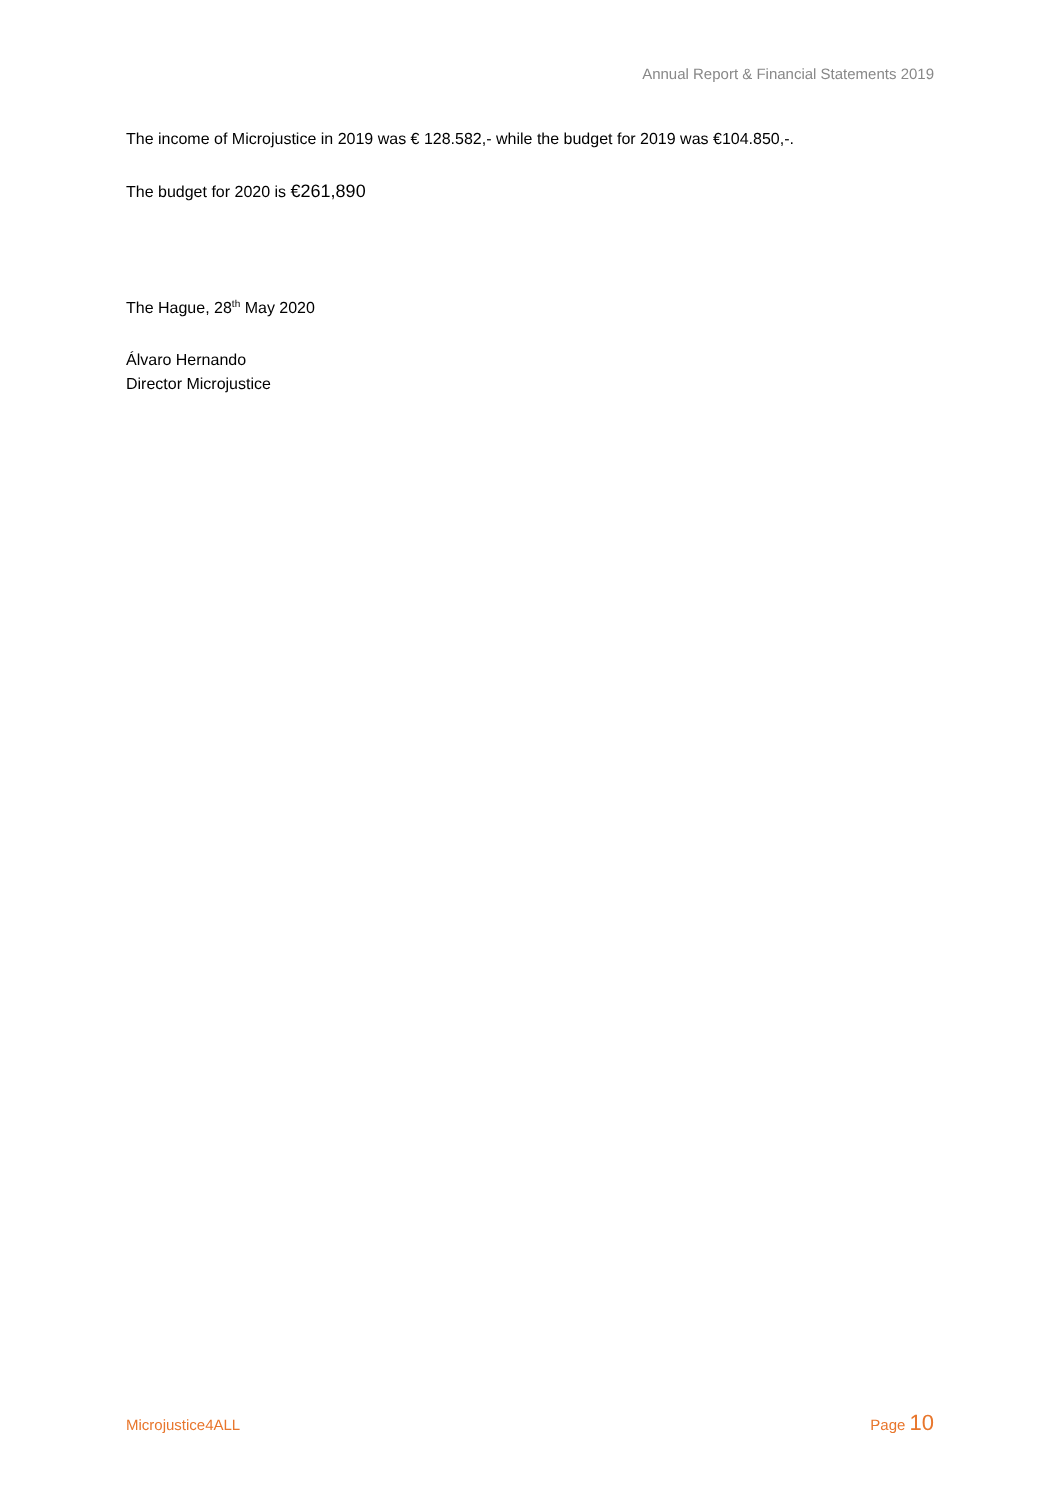Annual Report & Financial Statements 2019
The income of Microjustice in 2019 was € 128.582,- while the budget for 2019 was €104.850,-.
The budget for 2020 is €261,890
The Hague, 28<sup>th</sup> May 2020
Álvaro Hernando
Director Microjustice
Microjustice4ALL Page 10